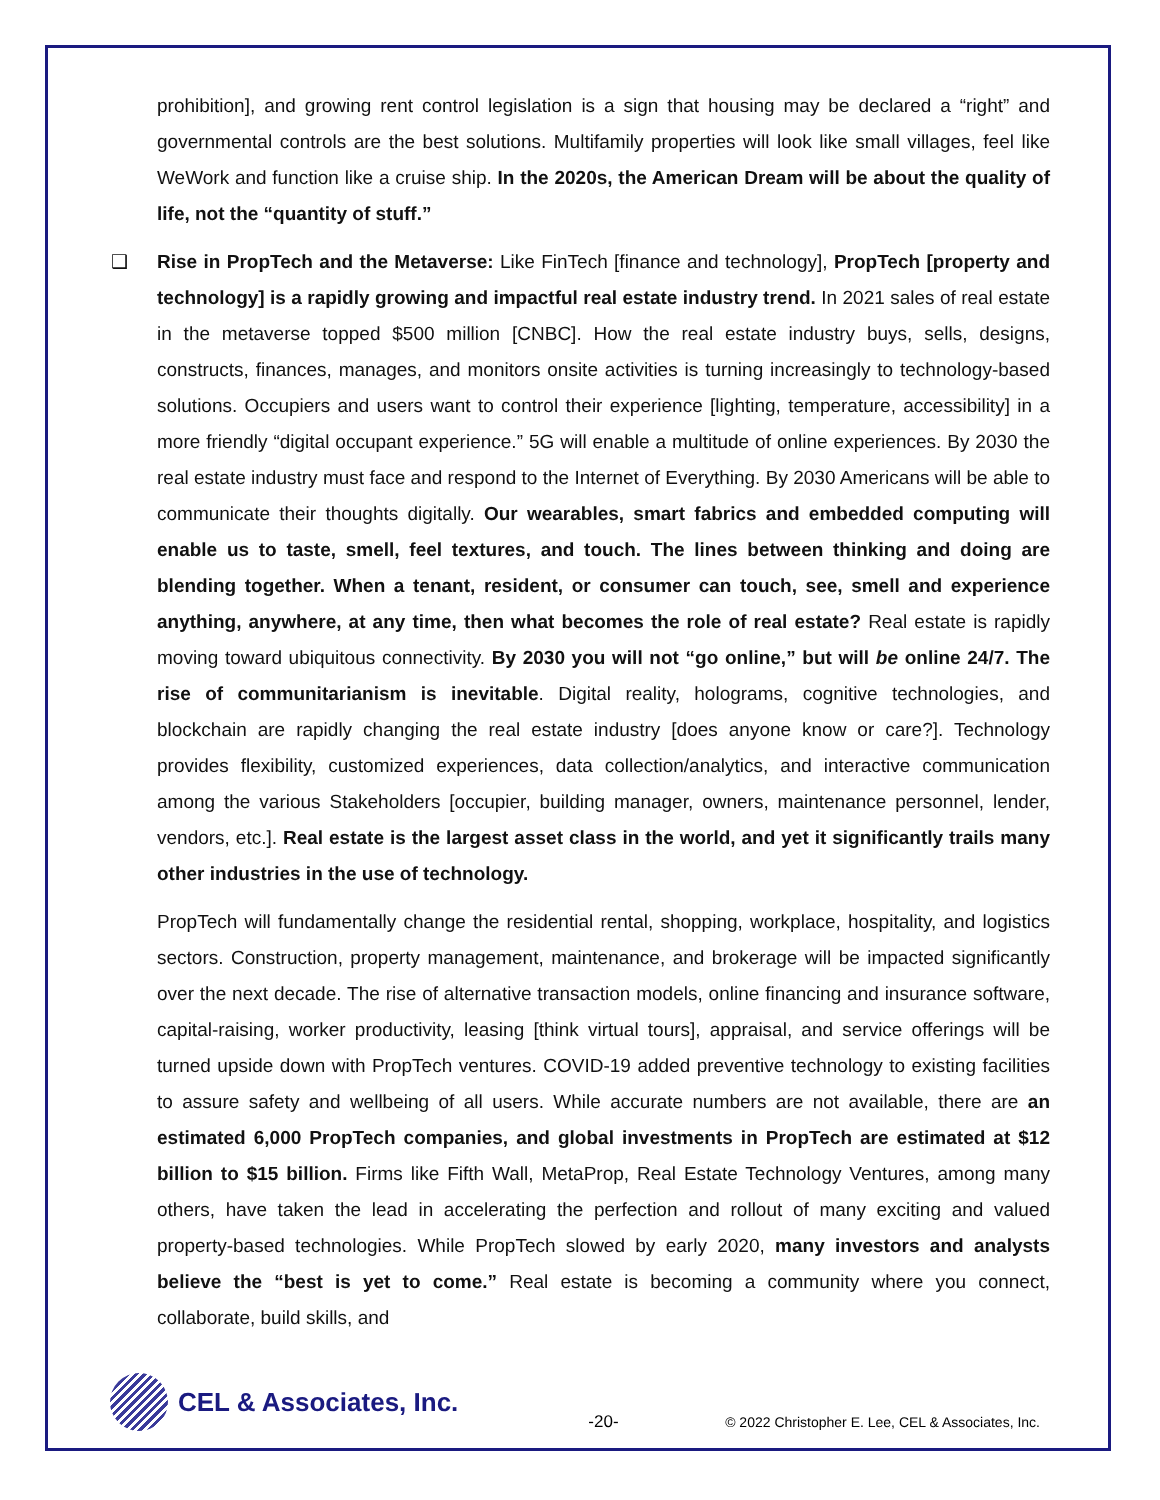prohibition], and growing rent control legislation is a sign that housing may be declared a “right” and governmental controls are the best solutions. Multifamily properties will look like small villages, feel like WeWork and function like a cruise ship. In the 2020s, the American Dream will be about the quality of life, not the “quantity of stuff.”
❑ Rise in PropTech and the Metaverse: Like FinTech [finance and technology], PropTech [property and technology] is a rapidly growing and impactful real estate industry trend. In 2021 sales of real estate in the metaverse topped $500 million [CNBC]. How the real estate industry buys, sells, designs, constructs, finances, manages, and monitors onsite activities is turning increasingly to technology-based solutions. Occupiers and users want to control their experience [lighting, temperature, accessibility] in a more friendly “digital occupant experience.” 5G will enable a multitude of online experiences. By 2030 the real estate industry must face and respond to the Internet of Everything. By 2030 Americans will be able to communicate their thoughts digitally. Our wearables, smart fabrics and embedded computing will enable us to taste, smell, feel textures, and touch. The lines between thinking and doing are blending together. When a tenant, resident, or consumer can touch, see, smell and experience anything, anywhere, at any time, then what becomes the role of real estate? Real estate is rapidly moving toward ubiquitous connectivity. By 2030 you will not “go online,” but will be online 24/7. The rise of communitarianism is inevitable. Digital reality, holograms, cognitive technologies, and blockchain are rapidly changing the real estate industry [does anyone know or care?]. Technology provides flexibility, customized experiences, data collection/analytics, and interactive communication among the various Stakeholders [occupier, building manager, owners, maintenance personnel, lender, vendors, etc.]. Real estate is the largest asset class in the world, and yet it significantly trails many other industries in the use of technology.
PropTech will fundamentally change the residential rental, shopping, workplace, hospitality, and logistics sectors. Construction, property management, maintenance, and brokerage will be impacted significantly over the next decade. The rise of alternative transaction models, online financing and insurance software, capital-raising, worker productivity, leasing [think virtual tours], appraisal, and service offerings will be turned upside down with PropTech ventures. COVID-19 added preventive technology to existing facilities to assure safety and wellbeing of all users. While accurate numbers are not available, there are an estimated 6,000 PropTech companies, and global investments in PropTech are estimated at $12 billion to $15 billion. Firms like Fifth Wall, MetaProp, Real Estate Technology Ventures, among many others, have taken the lead in accelerating the perfection and rollout of many exciting and valued property-based technologies. While PropTech slowed by early 2020, many investors and analysts believe the “best is yet to come.” Real estate is becoming a community where you connect, collaborate, build skills, and
CEL & Associates, Inc.
-20-
© 2022 Christopher E. Lee, CEL & Associates, Inc.